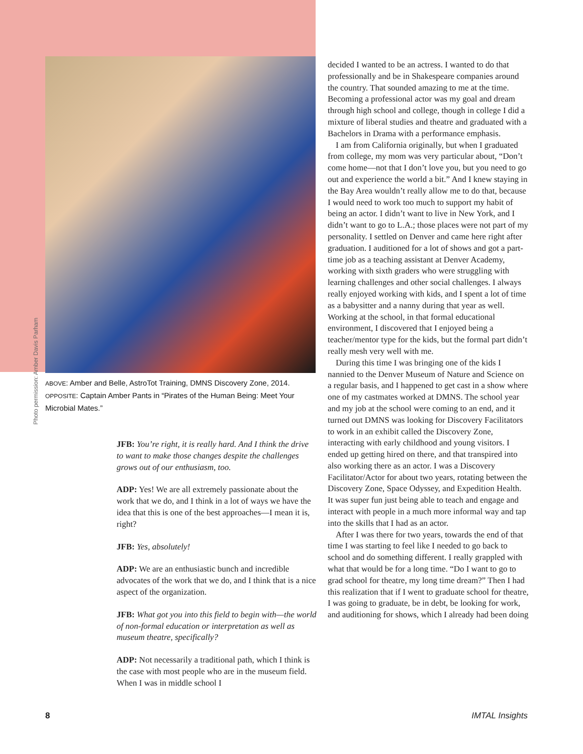Photo permission: Amber Davis Parham
ABOVE: Amber and Belle, AstroTot Training, DMNS Discovery Zone, 2014.
OPPOSITE: Captain Amber Pants in “Pirates of the Human Being: Meet Your Microbial Mates.”
JFB: You’re right, it is really hard. And I think the drive to want to make those changes despite the challenges grows out of our enthusiasm, too.
ADP: Yes! We are all extremely passionate about the work that we do, and I think in a lot of ways we have the idea that this is one of the best approaches—I mean it is, right?
JFB: Yes, absolutely!
ADP: We are an enthusiastic bunch and incredible advocates of the work that we do, and I think that is a nice aspect of the organization.
JFB: What got you into this field to begin with—the world of non-formal education or interpretation as well as museum theatre, specifically?
ADP: Not necessarily a traditional path, which I think is the case with most people who are in the museum field. When I was in middle school I
decided I wanted to be an actress. I wanted to do that professionally and be in Shakespeare companies around the country. That sounded amazing to me at the time. Becoming a professional actor was my goal and dream through high school and college, though in college I did a mixture of liberal studies and theatre and graduated with a Bachelors in Drama with a performance emphasis.
I am from California originally, but when I graduated from college, my mom was very particular about, “Don’t come home—not that I don’t love you, but you need to go out and experience the world a bit.” And I knew staying in the Bay Area wouldn’t really allow me to do that, because I would need to work too much to support my habit of being an actor. I didn’t want to live in New York, and I didn’t want to go to L.A.; those places were not part of my personality. I settled on Denver and came here right after graduation. I auditioned for a lot of shows and got a part-time job as a teaching assistant at Denver Academy, working with sixth graders who were struggling with learning challenges and other social challenges. I always really enjoyed working with kids, and I spent a lot of time as a babysitter and a nanny during that year as well. Working at the school, in that formal educational environment, I discovered that I enjoyed being a teacher/mentor type for the kids, but the formal part didn’t really mesh very well with me.
During this time I was bringing one of the kids I nannied to the Denver Museum of Nature and Science on a regular basis, and I happened to get cast in a show where one of my castmates worked at DMNS. The school year and my job at the school were coming to an end, and it turned out DMNS was looking for Discovery Facilitators to work in an exhibit called the Discovery Zone, interacting with early childhood and young visitors. I ended up getting hired on there, and that transpired into also working there as an actor. I was a Discovery Facilitator/Actor for about two years, rotating between the Discovery Zone, Space Odyssey, and Expedition Health. It was super fun just being able to teach and engage and interact with people in a much more informal way and tap into the skills that I had as an actor.
After I was there for two years, towards the end of that time I was starting to feel like I needed to go back to school and do something different. I really grappled with what that would be for a long time. “Do I want to go to grad school for theatre, my long time dream?” Then I had this realization that if I went to graduate school for theatre, I was going to graduate, be in debt, be looking for work, and auditioning for shows, which I already had been doing
8 IMTAL Insights